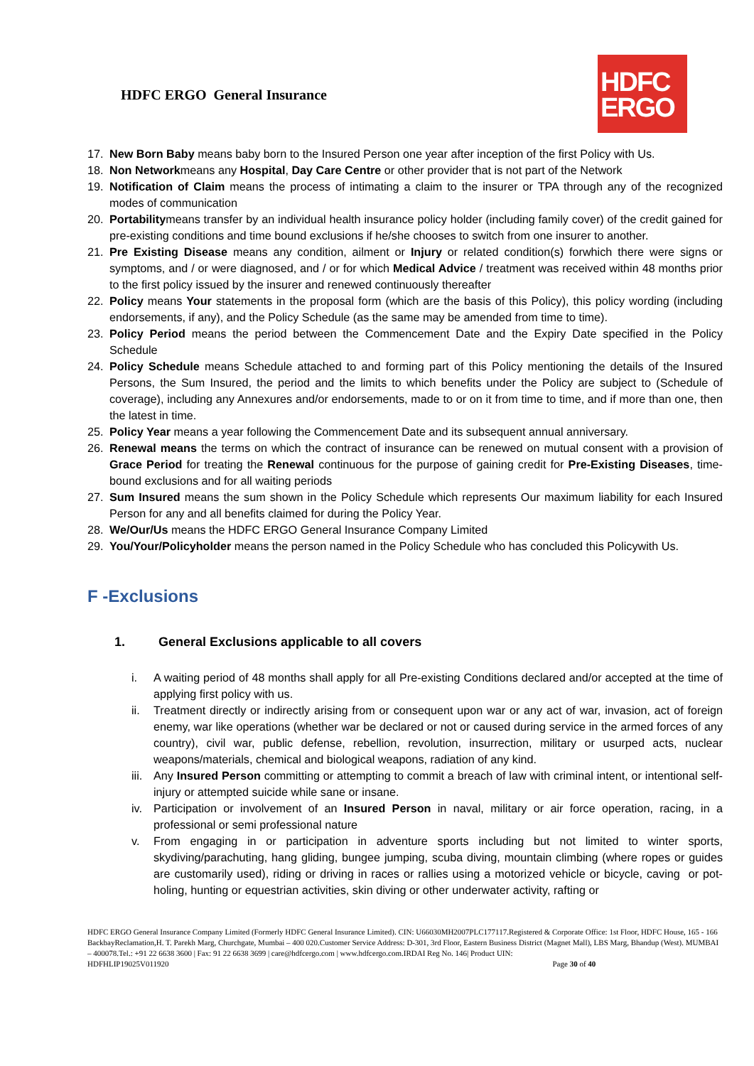HDFC ERGO General Insurance
HDFC
ERGO
17. New Born Baby means baby born to the Insured Person one year after inception of the first Policy with Us.
18. Non Networkmeans any Hospital, Day Care Centre or other provider that is not part of the Network
19. Notification of Claim means the process of intimating a claim to the insurer or TPA through any of the recognized modes of communication
20. Portabilitymeans transfer by an individual health insurance policy holder (including family cover) of the credit gained for pre-existing conditions and time bound exclusions if he/she chooses to switch from one insurer to another.
21. Pre Existing Disease means any condition, ailment or Injury or related condition(s) forwhich there were signs or symptoms, and / or were diagnosed, and / or for which Medical Advice / treatment was received within 48 months prior to the first policy issued by the insurer and renewed continuously thereafter
22. Policy means Your statements in the proposal form (which are the basis of this Policy), this policy wording (including endorsements, if any), and the Policy Schedule (as the same may be amended from time to time).
23. Policy Period means the period between the Commencement Date and the Expiry Date specified in the Policy Schedule
24. Policy Schedule means Schedule attached to and forming part of this Policy mentioning the details of the Insured Persons, the Sum Insured, the period and the limits to which benefits under the Policy are subject to (Schedule of coverage), including any Annexures and/or endorsements, made to or on it from time to time, and if more than one, then the latest in time.
25. Policy Year means a year following the Commencement Date and its subsequent annual anniversary.
26. Renewal means the terms on which the contract of insurance can be renewed on mutual consent with a provision of Grace Period for treating the Renewal continuous for the purpose of gaining credit for Pre-Existing Diseases, time-bound exclusions and for all waiting periods
27. Sum Insured means the sum shown in the Policy Schedule which represents Our maximum liability for each Insured Person for any and all benefits claimed for during the Policy Year.
28. We/Our/Us means the HDFC ERGO General Insurance Company Limited
29. You/Your/Policyholder means the person named in the Policy Schedule who has concluded this Policywith Us.
F -Exclusions
1. General Exclusions applicable to all covers
i. A waiting period of 48 months shall apply for all Pre-existing Conditions declared and/or accepted at the time of applying first policy with us.
ii. Treatment directly or indirectly arising from or consequent upon war or any act of war, invasion, act of foreign enemy, war like operations (whether war be declared or not or caused during service in the armed forces of any country), civil war, public defense, rebellion, revolution, insurrection, military or usurped acts, nuclear weapons/materials, chemical and biological weapons, radiation of any kind.
iii. Any Insured Person committing or attempting to commit a breach of law with criminal intent, or intentional self-injury or attempted suicide while sane or insane.
iv. Participation or involvement of an Insured Person in naval, military or air force operation, racing, in a professional or semi professional nature
v. From engaging in or participation in adventure sports including but not limited to winter sports, skydiving/parachuting, hang gliding, bungee jumping, scuba diving, mountain climbing (where ropes or guides are customarily used), riding or driving in races or rallies using a motorized vehicle or bicycle, caving or pot-holing, hunting or equestrian activities, skin diving or other underwater activity, rafting or
HDFC ERGO General Insurance Company Limited (Formerly HDFC General Insurance Limited). CIN: U66030MH2007PLC177117.Registered & Corporate Office: 1st Floor, HDFC House, 165 - 166 BackbayReclamation,H. T. Parekh Marg, Churchgate, Mumbai – 400 020.Customer Service Address: D-301, 3rd Floor, Eastern Business District (Magnet Mall), LBS Marg, Bhandup (West). MUMBAI – 400078.Tel.: +91 22 6638 3600 | Fax: 91 22 6638 3699 | care@hdfcergo.com | www.hdfcergo.com.IRDAI Reg No. 146| Product UIN: HDFHLIP19025V011920 Page 30 of 40